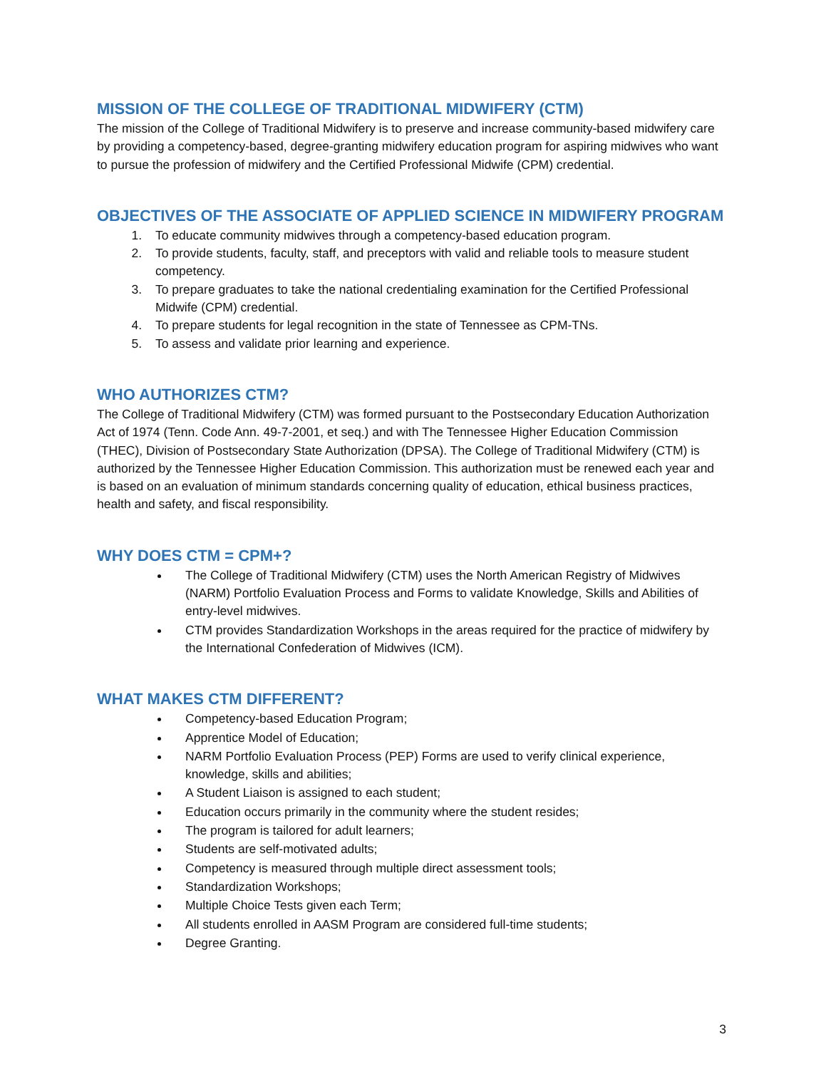MISSION OF THE COLLEGE OF TRADITIONAL MIDWIFERY (CTM)
The mission of the College of Traditional Midwifery is to preserve and increase community-based midwifery care by providing a competency-based, degree-granting midwifery education program for aspiring midwives who want to pursue the profession of midwifery and the Certified Professional Midwife (CPM) credential.
OBJECTIVES OF THE ASSOCIATE OF APPLIED SCIENCE IN MIDWIFERY PROGRAM
1. To educate community midwives through a competency-based education program.
2. To provide students, faculty, staff, and preceptors with valid and reliable tools to measure student competency.
3. To prepare graduates to take the national credentialing examination for the Certified Professional Midwife (CPM) credential.
4. To prepare students for legal recognition in the state of Tennessee as CPM-TNs.
5. To assess and validate prior learning and experience.
WHO AUTHORIZES CTM?
The College of Traditional Midwifery (CTM) was formed pursuant to the Postsecondary Education Authorization Act of 1974 (Tenn. Code Ann. 49-7-2001, et seq.) and with The Tennessee Higher Education Commission (THEC), Division of Postsecondary State Authorization (DPSA). The College of Traditional Midwifery (CTM) is authorized by the Tennessee Higher Education Commission. This authorization must be renewed each year and is based on an evaluation of minimum standards concerning quality of education, ethical business practices, health and safety, and fiscal responsibility.
WHY DOES CTM = CPM+?
The College of Traditional Midwifery (CTM) uses the North American Registry of Midwives (NARM) Portfolio Evaluation Process and Forms to validate Knowledge, Skills and Abilities of entry-level midwives.
CTM provides Standardization Workshops in the areas required for the practice of midwifery by the International Confederation of Midwives (ICM).
WHAT MAKES CTM DIFFERENT?
Competency-based Education Program;
Apprentice Model of Education;
NARM Portfolio Evaluation Process (PEP) Forms are used to verify clinical experience, knowledge, skills and abilities;
A Student Liaison is assigned to each student;
Education occurs primarily in the community where the student resides;
The program is tailored for adult learners;
Students are self-motivated adults;
Competency is measured through multiple direct assessment tools;
Standardization Workshops;
Multiple Choice Tests given each Term;
All students enrolled in AASM Program are considered full-time students;
Degree Granting.
3